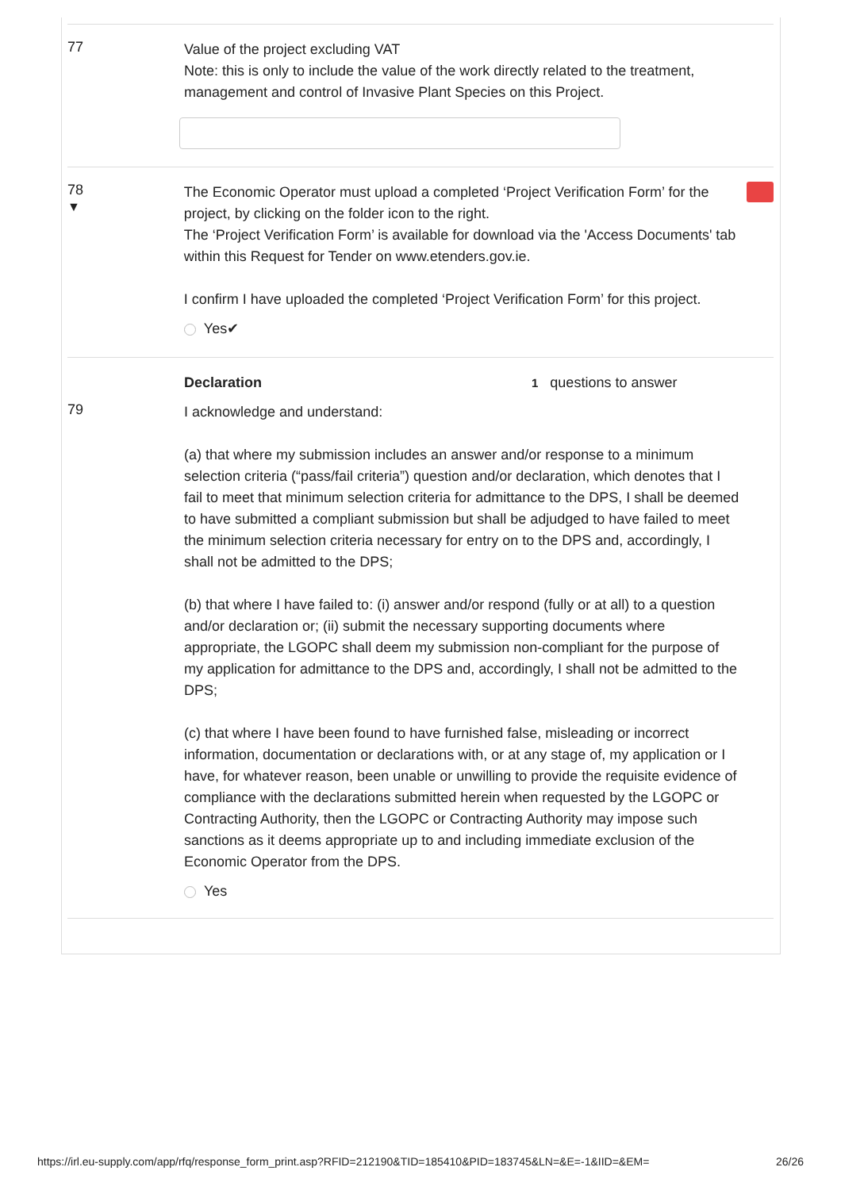77
Value of the project excluding VAT
Note: this is only to include the value of the work directly related to the treatment, management and control of Invasive Plant Species on this Project.
78
▼
The Economic Operator must upload a completed ‘Project Verification Form’ for the project, by clicking on the folder icon to the right.
The ‘Project Verification Form’ is available for download via the 'Access Documents' tab within this Request for Tender on www.etenders.gov.ie.
I confirm I have uploaded the completed ‘Project Verification Form’ for this project.
Yes✔
Declaration 1 questions to answer
79
I acknowledge and understand:
(a) that where my submission includes an answer and/or response to a minimum selection criteria (“pass/fail criteria”) question and/or declaration, which denotes that I fail to meet that minimum selection criteria for admittance to the DPS, I shall be deemed to have submitted a compliant submission but shall be adjudged to have failed to meet the minimum selection criteria necessary for entry on to the DPS and, accordingly, I shall not be admitted to the DPS;
(b) that where I have failed to: (i) answer and/or respond (fully or at all) to a question and/or declaration or; (ii) submit the necessary supporting documents where appropriate, the LGOPC shall deem my submission non-compliant for the purpose of my application for admittance to the DPS and, accordingly, I shall not be admitted to the DPS;
(c) that where I have been found to have furnished false, misleading or incorrect information, documentation or declarations with, or at any stage of, my application or I have, for whatever reason, been unable or unwilling to provide the requisite evidence of compliance with the declarations submitted herein when requested by the LGOPC or Contracting Authority, then the LGOPC or Contracting Authority may impose such sanctions as it deems appropriate up to and including immediate exclusion of the Economic Operator from the DPS.
Yes
https://irl.eu-supply.com/app/rfq/response_form_print.asp?RFID=212190&TID=185410&PID=183745&LN=&E=-1&IID=&EM= 26/26